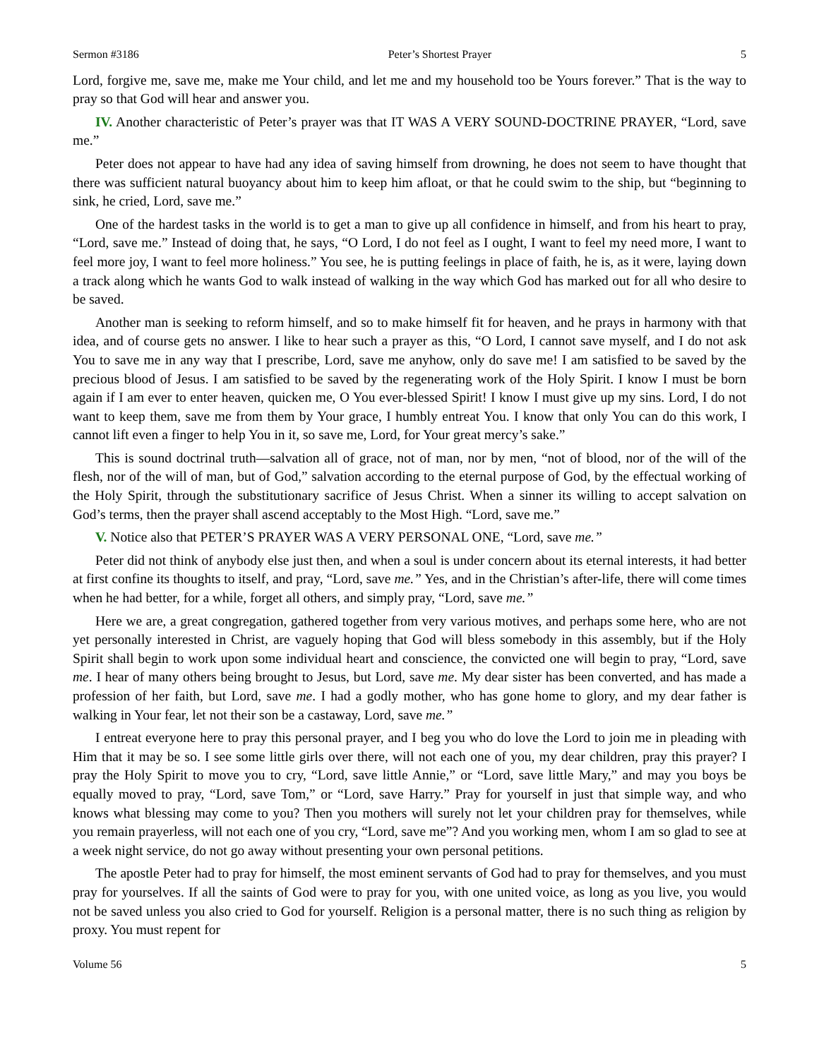Sermon #3186 Peter’s Shortest Prayer 5
Lord, forgive me, save me, make me Your child, and let me and my household too be Yours forever.” That is the way to pray so that God will hear and answer you.
IV. Another characteristic of Peter’s prayer was that IT WAS A VERY SOUND-DOCTRINE PRAYER, “Lord, save me.”
Peter does not appear to have had any idea of saving himself from drowning, he does not seem to have thought that there was sufficient natural buoyancy about him to keep him afloat, or that he could swim to the ship, but “beginning to sink, he cried, Lord, save me.”
One of the hardest tasks in the world is to get a man to give up all confidence in himself, and from his heart to pray, “Lord, save me.” Instead of doing that, he says, “O Lord, I do not feel as I ought, I want to feel my need more, I want to feel more joy, I want to feel more holiness.” You see, he is putting feelings in place of faith, he is, as it were, laying down a track along which he wants God to walk instead of walking in the way which God has marked out for all who desire to be saved.
Another man is seeking to reform himself, and so to make himself fit for heaven, and he prays in harmony with that idea, and of course gets no answer. I like to hear such a prayer as this, “O Lord, I cannot save myself, and I do not ask You to save me in any way that I prescribe, Lord, save me anyhow, only do save me! I am satisfied to be saved by the precious blood of Jesus. I am satisfied to be saved by the regenerating work of the Holy Spirit. I know I must be born again if I am ever to enter heaven, quicken me, O You ever-blessed Spirit! I know I must give up my sins. Lord, I do not want to keep them, save me from them by Your grace, I humbly entreat You. I know that only You can do this work, I cannot lift even a finger to help You in it, so save me, Lord, for Your great mercy’s sake.”
This is sound doctrinal truth—salvation all of grace, not of man, nor by men, “not of blood, nor of the will of the flesh, nor of the will of man, but of God,” salvation according to the eternal purpose of God, by the effectual working of the Holy Spirit, through the substitutionary sacrifice of Jesus Christ. When a sinner its willing to accept salvation on God’s terms, then the prayer shall ascend acceptably to the Most High. “Lord, save me.”
V. Notice also that PETER’S PRAYER WAS A VERY PERSONAL ONE, “Lord, save me.”
Peter did not think of anybody else just then, and when a soul is under concern about its eternal interests, it had better at first confine its thoughts to itself, and pray, “Lord, save me.” Yes, and in the Christian’s after-life, there will come times when he had better, for a while, forget all others, and simply pray, “Lord, save me.”
Here we are, a great congregation, gathered together from very various motives, and perhaps some here, who are not yet personally interested in Christ, are vaguely hoping that God will bless somebody in this assembly, but if the Holy Spirit shall begin to work upon some individual heart and conscience, the convicted one will begin to pray, “Lord, save me. I hear of many others being brought to Jesus, but Lord, save me. My dear sister has been converted, and has made a profession of her faith, but Lord, save me. I had a godly mother, who has gone home to glory, and my dear father is walking in Your fear, let not their son be a castaway, Lord, save me.”
I entreat everyone here to pray this personal prayer, and I beg you who do love the Lord to join me in pleading with Him that it may be so. I see some little girls over there, will not each one of you, my dear children, pray this prayer? I pray the Holy Spirit to move you to cry, “Lord, save little Annie,” or “Lord, save little Mary,” and may you boys be equally moved to pray, “Lord, save Tom,” or “Lord, save Harry.” Pray for yourself in just that simple way, and who knows what blessing may come to you? Then you mothers will surely not let your children pray for themselves, while you remain prayerless, will not each one of you cry, “Lord, save me”? And you working men, whom I am so glad to see at a week night service, do not go away without presenting your own personal petitions.
The apostle Peter had to pray for himself, the most eminent servants of God had to pray for themselves, and you must pray for yourselves. If all the saints of God were to pray for you, with one united voice, as long as you live, you would not be saved unless you also cried to God for yourself. Religion is a personal matter, there is no such thing as religion by proxy. You must repent for
Volume 56 5